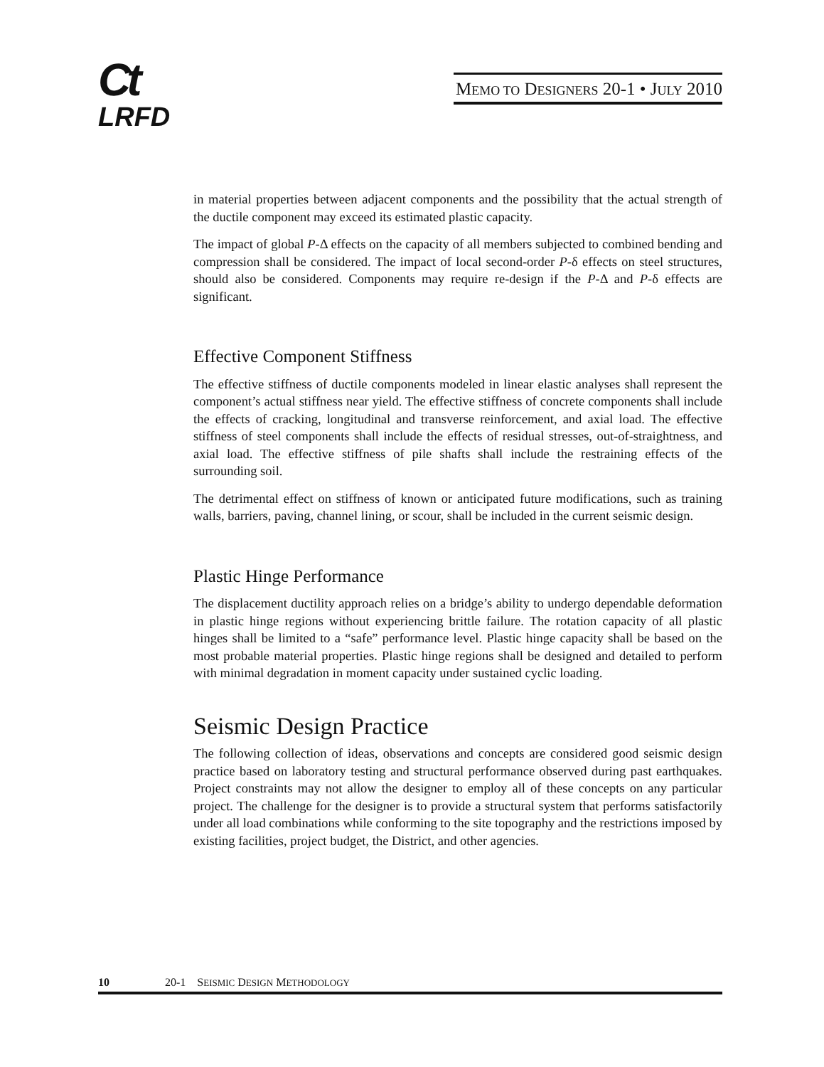Ct
LRFD
MEMO TO DESIGNERS 20-1 • JULY 2010
in material properties between adjacent components and the possibility that the actual strength of the ductile component may exceed its estimated plastic capacity.
The impact of global P-Δ effects on the capacity of all members subjected to combined bending and compression shall be considered. The impact of local second-order P-δ effects on steel structures, should also be considered. Components may require re-design if the P-Δ and P-δ effects are significant.
Effective Component Stiffness
The effective stiffness of ductile components modeled in linear elastic analyses shall represent the component’s actual stiffness near yield. The effective stiffness of concrete components shall include the effects of cracking, longitudinal and transverse reinforcement, and axial load. The effective stiffness of steel components shall include the effects of residual stresses, out-of-straightness, and axial load. The effective stiffness of pile shafts shall include the restraining effects of the surrounding soil.
The detrimental effect on stiffness of known or anticipated future modifications, such as training walls, barriers, paving, channel lining, or scour, shall be included in the current seismic design.
Plastic Hinge Performance
The displacement ductility approach relies on a bridge’s ability to undergo dependable deformation in plastic hinge regions without experiencing brittle failure. The rotation capacity of all plastic hinges shall be limited to a “safe” performance level. Plastic hinge capacity shall be based on the most probable material properties. Plastic hinge regions shall be designed and detailed to perform with minimal degradation in moment capacity under sustained cyclic loading.
Seismic Design Practice
The following collection of ideas, observations and concepts are considered good seismic design practice based on laboratory testing and structural performance observed during past earthquakes. Project constraints may not allow the designer to employ all of these concepts on any particular project. The challenge for the designer is to provide a structural system that performs satisfactorily under all load combinations while conforming to the site topography and the restrictions imposed by existing facilities, project budget, the District, and other agencies.
10 20-1 SEISMIC DESIGN METHODOLOGY